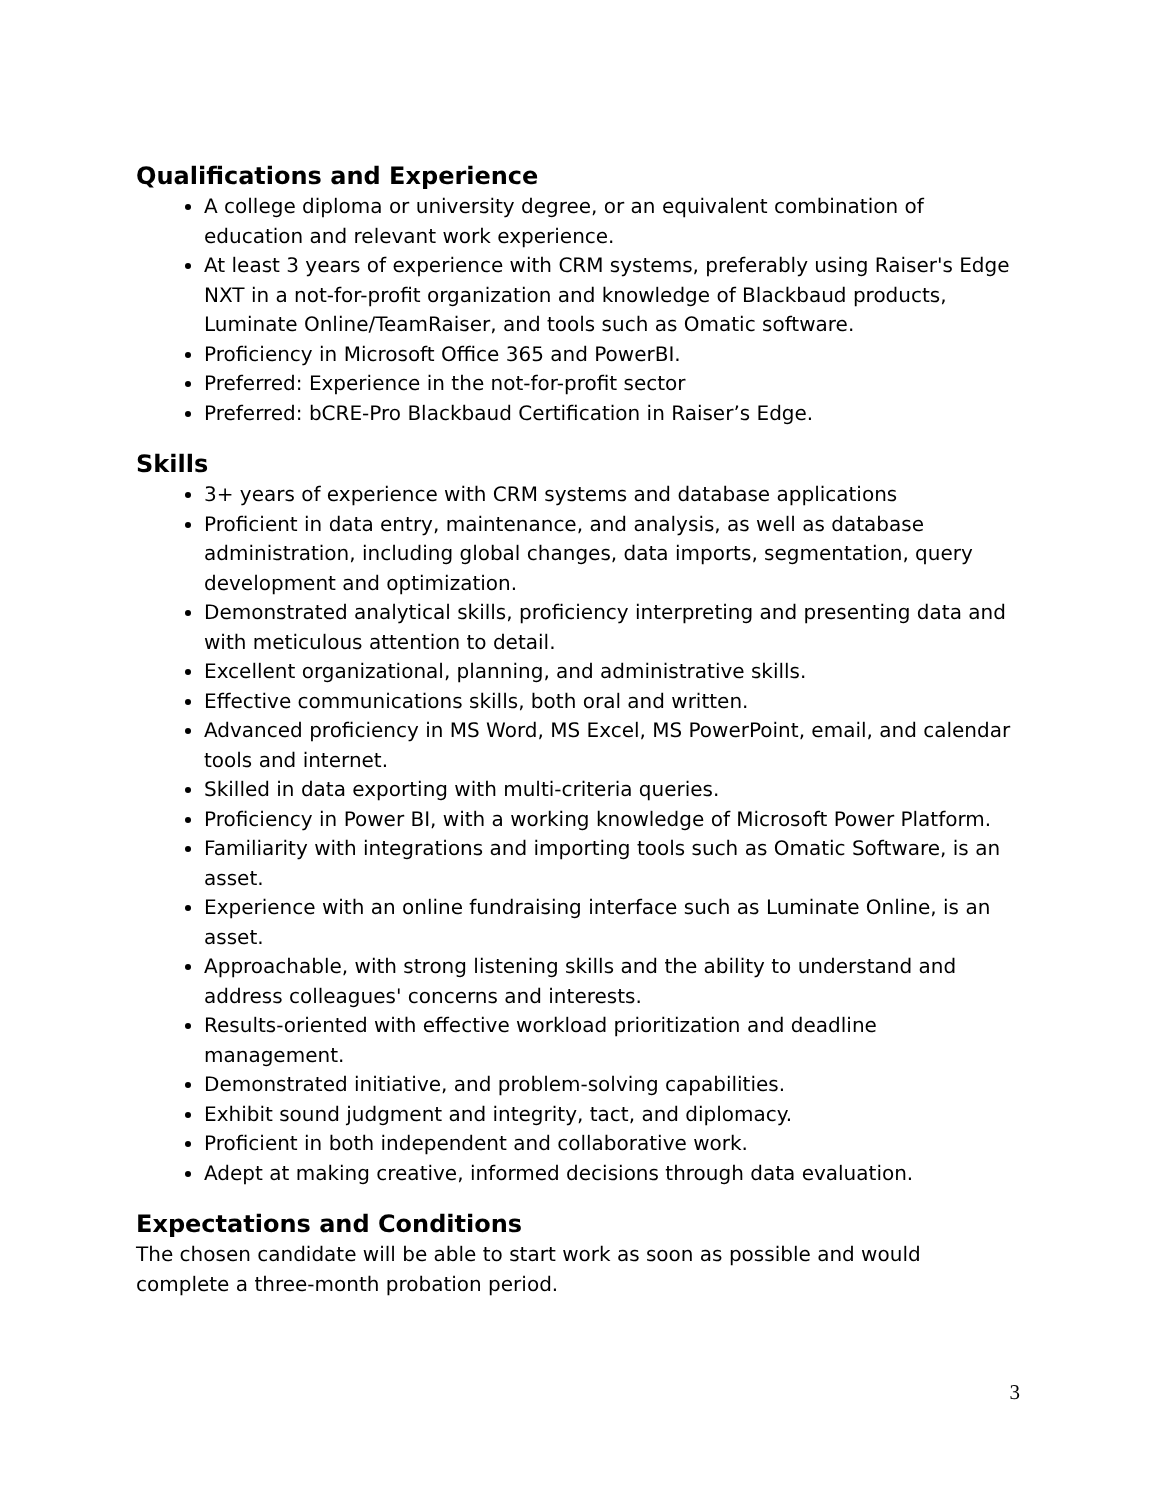Qualifications and Experience
A college diploma or university degree, or an equivalent combination of education and relevant work experience.
At least 3 years of experience with CRM systems, preferably using Raiser's Edge NXT in a not-for-profit organization and knowledge of Blackbaud products, Luminate Online/TeamRaiser, and tools such as Omatic software.
Proficiency in Microsoft Office 365 and PowerBI.
Preferred: Experience in the not-for-profit sector
Preferred: bCRE-Pro Blackbaud Certification in Raiser’s Edge.
Skills
3+ years of experience with CRM systems and database applications
Proficient in data entry, maintenance, and analysis, as well as database administration, including global changes, data imports, segmentation, query development and optimization.
Demonstrated analytical skills, proficiency interpreting and presenting data and with meticulous attention to detail.
Excellent organizational, planning, and administrative skills.
Effective communications skills, both oral and written.
Advanced proficiency in MS Word, MS Excel, MS PowerPoint, email, and calendar tools and internet.
Skilled in data exporting with multi-criteria queries.
Proficiency in Power BI, with a working knowledge of Microsoft Power Platform.
Familiarity with integrations and importing tools such as Omatic Software, is an asset.
Experience with an online fundraising interface such as Luminate Online, is an asset.
Approachable, with strong listening skills and the ability to understand and address colleagues' concerns and interests.
Results-oriented with effective workload prioritization and deadline management.
Demonstrated initiative, and problem-solving capabilities.
Exhibit sound judgment and integrity, tact, and diplomacy.
Proficient in both independent and collaborative work.
Adept at making creative, informed decisions through data evaluation.
Expectations and Conditions
The chosen candidate will be able to start work as soon as possible and would complete a three-month probation period.
3